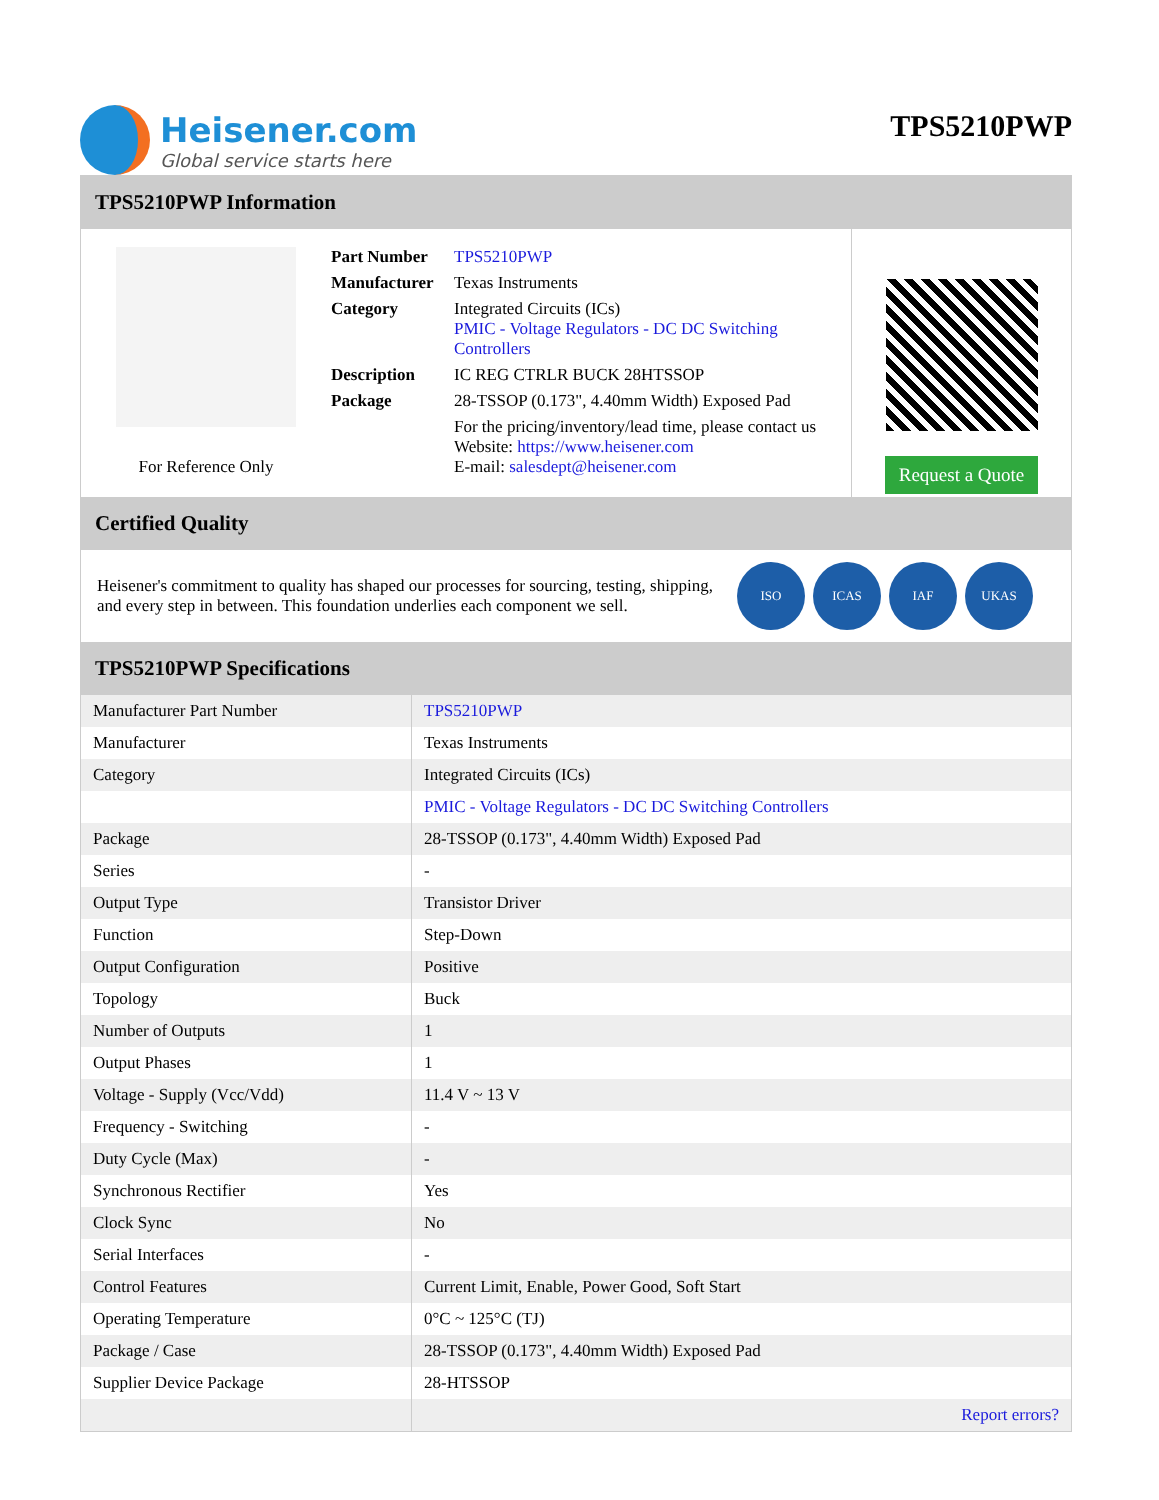Heisener.com
Global service starts here
TPS5210PWP
TPS5210PWP Information
For Reference Only
| Part Number | TPS5210PWP |
| Manufacturer | Texas Instruments |
| Category | Integrated Circuits (ICs) PMIC - Voltage Regulators - DC DC Switching Controllers |
| Description | IC REG CTRLR BUCK 28HTSSOP |
| Package | 28-TSSOP (0.173", 4.40mm Width) Exposed Pad |
| | For the pricing/inventory/lead time, please contact us Website: https://www.heisener.com E-mail: salesdept@heisener.com |
Request a Quote
Certified Quality
Heisener's commitment to quality has shaped our processes for sourcing, testing, shipping, and every step in between. This foundation underlies each component we sell.
ISO ICAS IAF UKAS
TPS5210PWP Specifications
| Manufacturer Part Number | TPS5210PWP |
| Manufacturer | Texas Instruments |
| Category | Integrated Circuits (ICs) |
| | PMIC - Voltage Regulators - DC DC Switching Controllers |
| Package | 28-TSSOP (0.173", 4.40mm Width) Exposed Pad |
| Series | - |
| Output Type | Transistor Driver |
| Function | Step-Down |
| Output Configuration | Positive |
| Topology | Buck |
| Number of Outputs | 1 |
| Output Phases | 1 |
| Voltage - Supply (Vcc/Vdd) | 11.4 V ~ 13 V |
| Frequency - Switching | - |
| Duty Cycle (Max) | - |
| Synchronous Rectifier | Yes |
| Clock Sync | No |
| Serial Interfaces | - |
| Control Features | Current Limit, Enable, Power Good, Soft Start |
| Operating Temperature | 0°C ~ 125°C (TJ) |
| Package / Case | 28-TSSOP (0.173", 4.40mm Width) Exposed Pad |
| Supplier Device Package | 28-HTSSOP |
| | Report errors? |